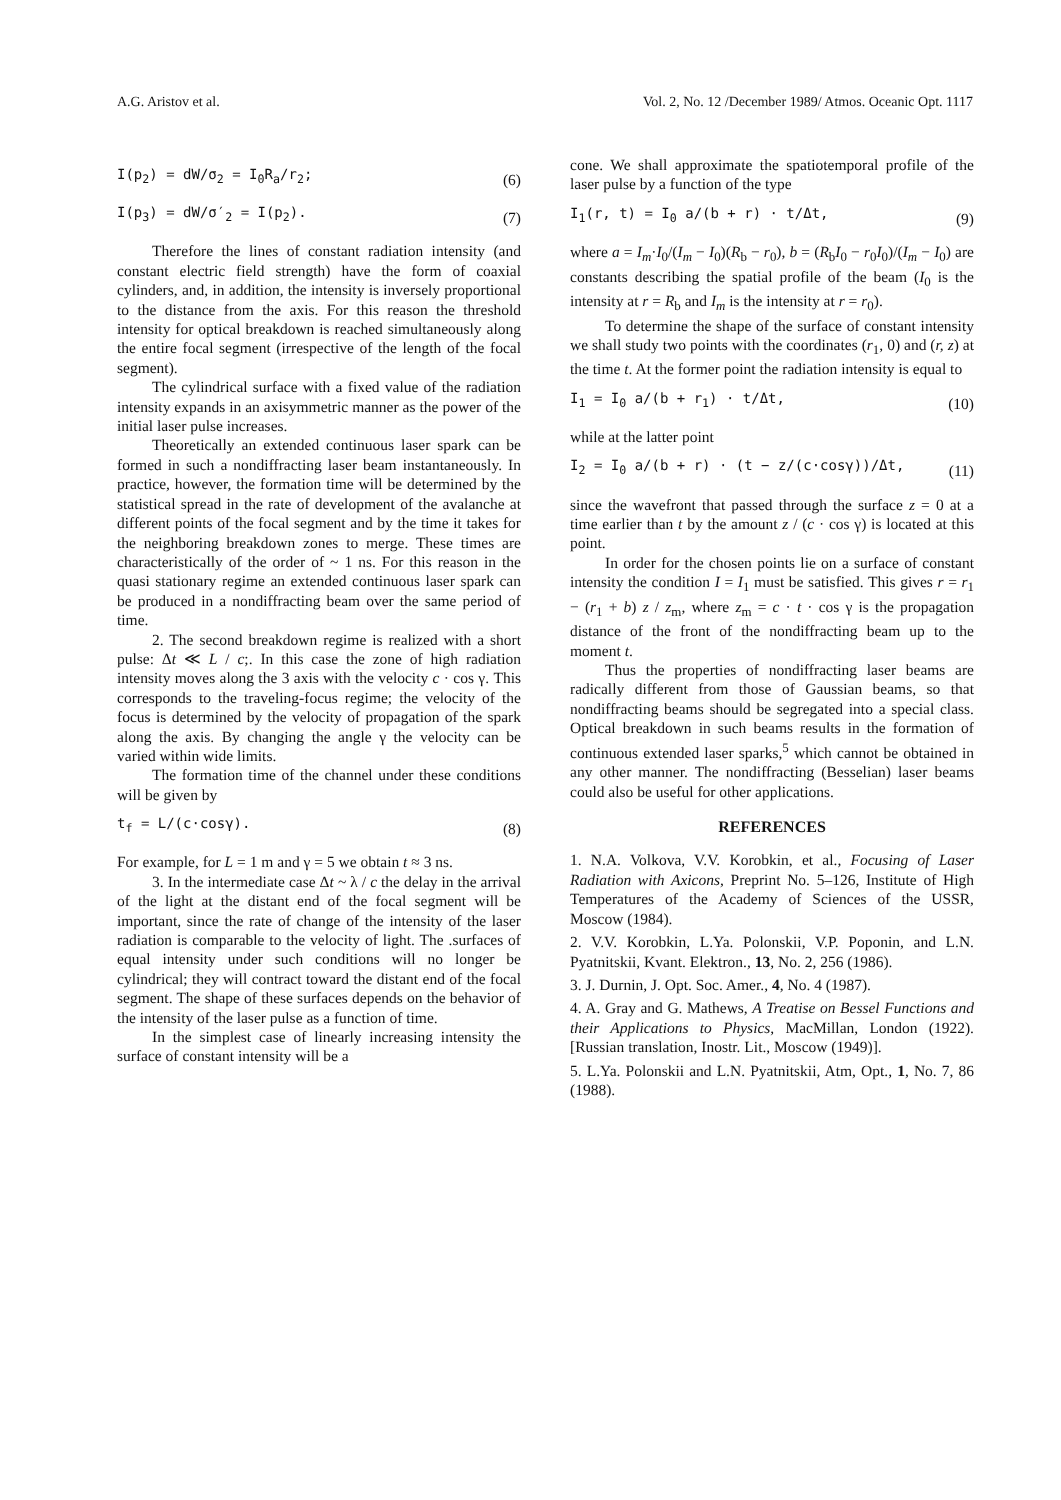A.G. Aristov et al. Vol. 2, No. 12 /December 1989/ Atmos. Oceanic Opt. 1117
I(p<sub>2</sub>) = dW/σ<sub>2</sub> = I<sub>0</sub>R<sub>a</sub>/r<sub>2</sub>; (6)
I(p<sub>3</sub>) = dW/σ′<sub>2</sub> = I(p<sub>2</sub>). (7)
Therefore the lines of constant radiation intensity (and constant electric field strength) have the form of coaxial cylinders, and, in addition, the intensity is inversely proportional to the distance from the axis. For this reason the threshold intensity for optical breakdown is reached simultaneously along the entire focal segment (irrespective of the length of the focal segment).
The cylindrical surface with a fixed value of the radiation intensity expands in an axisymmetric manner as the power of the initial laser pulse increases.
Theoretically an extended continuous laser spark can be formed in such a nondiffracting laser beam instantaneously. In practice, however, the formation time will be determined by the statistical spread in the rate of development of the avalanche at different points of the focal segment and by the time it takes for the neighboring breakdown zones to merge. These times are characteristically of the order of ~ 1 ns. For this reason in the quasi stationary regime an extended continuous laser spark can be produced in a nondiffracting beam over the same period of time.
2. The second breakdown regime is realized with a short pulse: Δt ≪ L / c;. In this case the zone of high radiation intensity moves along the 3 axis with the velocity c · cos γ. This corresponds to the traveling-focus regime; the velocity of the focus is determined by the velocity of propagation of the spark along the axis. By changing the angle γ the velocity can be varied within wide limits.
The formation time of the channel under these conditions will be given by
t<sub>f</sub> = L/(c·cosγ). (8)
For example, for L = 1 m and γ = 5 we obtain t ≈ 3 ns.
3. In the intermediate case Δt ~ λ / c the delay in the arrival of the light at the distant end of the focal segment will be important, since the rate of change of the intensity of the laser radiation is comparable to the velocity of light. The .surfaces of equal intensity under such conditions will no longer be cylindrical; they will contract toward the distant end of the focal segment. The shape of these surfaces depends on the behavior of the intensity of the laser pulse as a function of time.
In the simplest case of linearly increasing intensity the surface of constant intensity will be a
cone. We shall approximate the spatiotemporal profile of the laser pulse by a function of the type
I<sub>1</sub>(r, t) = I<sub>0</sub> a/(b + r) · t/Δt, (9)
where a = I<sub>m</sub>·I<sub>0</sub>/(I<sub>m</sub> − I<sub>0</sub>)(R<sub>b</sub> − r<sub>0</sub>), b = (R<sub>b</sub>I<sub>0</sub> − r<sub>0</sub>I<sub>0</sub>)/(I<sub>m</sub> − I<sub>0</sub>) are constants describing the spatial profile of the beam (I<sub>0</sub> is the intensity at r = R<sub>b</sub> and I<sub>m</sub> is the intensity at r = r<sub>0</sub>).
To determine the shape of the surface of constant intensity we shall study two points with the coordinates (r<sub>1</sub>, 0) and (r, z) at the time t. At the former point the radiation intensity is equal to
I<sub>1</sub> = I<sub>0</sub> a/(b + r<sub>1</sub>) · t/Δt, (10)
while at the latter point
I<sub>2</sub> = I<sub>0</sub> a/(b + r) · (t − z/(c·cosγ))/Δt, (11)
since the wavefront that passed through the surface z = 0 at a time earlier than t by the amount z / (c · cos γ) is located at this point.
In order for the chosen points lie on a surface of constant intensity the condition I = I<sub>1</sub> must be satisfied. This gives r = r<sub>1</sub> − (r<sub>1</sub> + b) z / z<sub>m</sub>, where z<sub>m</sub> = c · t · cos γ is the propagation distance of the front of the nondiffracting beam up to the moment t.
Thus the properties of nondiffracting laser beams are radically different from those of Gaussian beams, so that nondiffracting beams should be segregated into a special class. Optical breakdown in such beams results in the formation of continuous extended laser sparks,<sup>5</sup> which cannot be obtained in any other manner. The nondiffracting (Besselian) laser beams could also be useful for other applications.
REFERENCES
1. N.A. Volkova, V.V. Korobkin, et al., Focusing of Laser Radiation with Axicons, Preprint No. 5–126, Institute of High Temperatures of the Academy of Sciences of the USSR, Moscow (1984).
2. V.V. Korobkin, L.Ya. Polonskii, V.P. Poponin, and L.N. Pyatnitskii, Kvant. Elektron., 13, No. 2, 256 (1986).
3. J. Durnin, J. Opt. Soc. Amer., 4, No. 4 (1987).
4. A. Gray and G. Mathews, A Treatise on Bessel Functions and their Applications to Physics, MacMillan, London (1922). [Russian translation, Inostr. Lit., Moscow (1949)].
5. L.Ya. Polonskii and L.N. Pyatnitskii, Atm, Opt., 1, No. 7, 86 (1988).